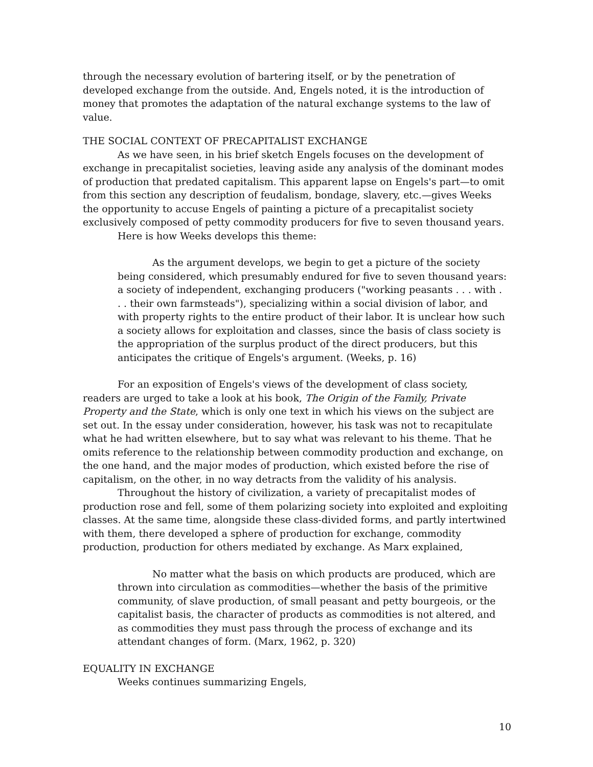through the necessary evolution of bartering itself, or by the penetration of developed exchange from the outside. And, Engels noted, it is the introduction of money that promotes the adaptation of the natural exchange systems to the law of value.
THE SOCIAL CONTEXT OF PRECAPITALIST EXCHANGE
As we have seen, in his brief sketch Engels focuses on the development of exchange in precapitalist societies, leaving aside any analysis of the dominant modes of production that predated capitalism. This apparent lapse on Engels's part—to omit from this section any description of feudalism, bondage, slavery, etc.—gives Weeks the opportunity to accuse Engels of painting a picture of a precapitalist society exclusively composed of petty commodity producers for five to seven thousand years.
Here is how Weeks develops this theme:
As the argument develops, we begin to get a picture of the society being considered, which presumably endured for five to seven thousand years: a society of independent, exchanging producers ("working peasants . . . with . . . their own farmsteads"), specializing within a social division of labor, and with property rights to the entire product of their labor. It is unclear how such a society allows for exploitation and classes, since the basis of class society is the appropriation of the surplus product of the direct producers, but this anticipates the critique of Engels's argument. (Weeks, p. 16)
For an exposition of Engels's views of the development of class society, readers are urged to take a look at his book, The Origin of the Family, Private Property and the State, which is only one text in which his views on the subject are set out. In the essay under consideration, however, his task was not to recapitulate what he had written elsewhere, but to say what was relevant to his theme. That he omits reference to the relationship between commodity production and exchange, on the one hand, and the major modes of production, which existed before the rise of capitalism, on the other, in no way detracts from the validity of his analysis.
Throughout the history of civilization, a variety of precapitalist modes of production rose and fell, some of them polarizing society into exploited and exploiting classes. At the same time, alongside these class-divided forms, and partly intertwined with them, there developed a sphere of production for exchange, commodity production, production for others mediated by exchange. As Marx explained,
No matter what the basis on which products are produced, which are thrown into circulation as commodities—whether the basis of the primitive community, of slave production, of small peasant and petty bourgeois, or the capitalist basis, the character of products as commodities is not altered, and as commodities they must pass through the process of exchange and its attendant changes of form. (Marx, 1962, p. 320)
EQUALITY IN EXCHANGE
Weeks continues summarizing Engels,
10